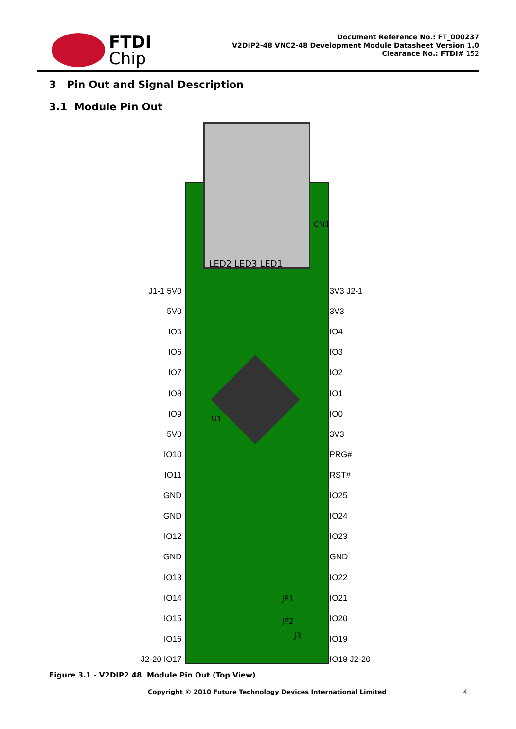FTDI
Chip
Document Reference No.: FT_000237
V2DIP2-48 VNC2-48 Development Module Datasheet Version 1.0
Clearance No.: FTDI# 152
3 Pin Out and Signal Description
3.1 Module Pin Out
J1-1 5V0
5V0
IO5
IO6
IO7
IO8
IO9
5V0
IO10
IO11
GND
GND
IO12
GND
IO13
IO14
IO15
IO16
J2-20 IO17
LED2 LED3 LED1
JP1
JP2
J3
CN1
U1
3V3 J2-1
3V3
IO4
IO3
IO2
IO1
IO0
3V3
PRG#
RST#
IO25
IO24
IO23
GND
IO22
IO21
IO20
IO19
IO18 J2-20
Figure 3.1 - V2DIP2 48 Module Pin Out (Top View)
Copyright © 2010 Future Technology Devices International Limited 4